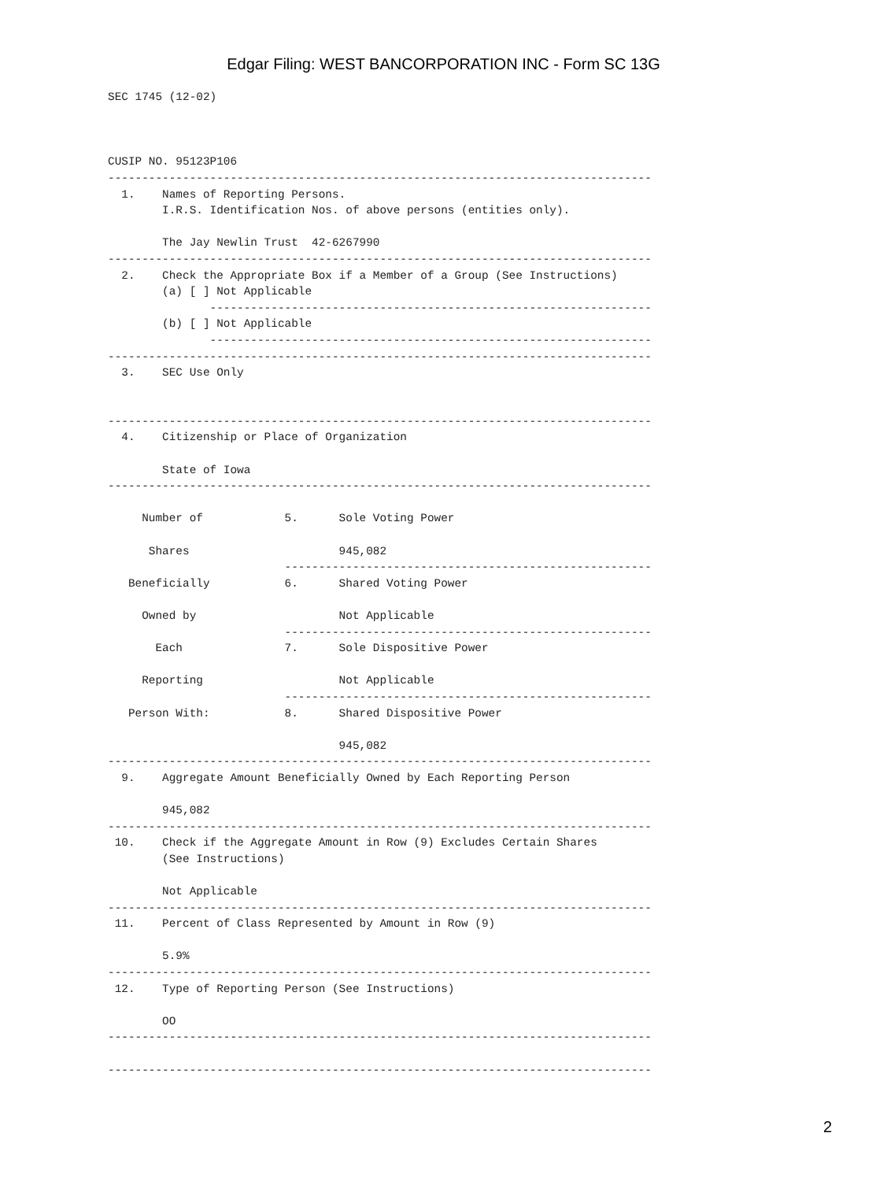Edgar Filing: WEST BANCORPORATION INC - Form SC 13G
SEC 1745 (12-02)



CUSIP NO. 95123P106
--------------------------------------------------------------------------------
  1.    Names of Reporting Persons.
        I.R.S. Identification Nos. of above persons (entities only).

        The Jay Newlin Trust  42-6267990
--------------------------------------------------------------------------------
  2.    Check the Appropriate Box if a Member of a Group (See Instructions)
        (a) [ ] Not Applicable
               -----------------------------------------------------------------
        (b) [ ] Not Applicable
               -----------------------------------------------------------------
--------------------------------------------------------------------------------
  3.    SEC Use Only


--------------------------------------------------------------------------------
  4.    Citizenship or Place of Organization

        State of Iowa
--------------------------------------------------------------------------------

     Number of            5.      Sole Voting Power

      Shares                      945,082
                          ------------------------------------------------------
   Beneficially           6.      Shared Voting Power

     Owned by                     Not Applicable
                          ------------------------------------------------------
       Each               7.      Sole Dispositive Power

     Reporting                    Not Applicable
                          ------------------------------------------------------
   Person With:           8.      Shared Dispositive Power

                                  945,082
--------------------------------------------------------------------------------
  9.    Aggregate Amount Beneficially Owned by Each Reporting Person

        945,082
--------------------------------------------------------------------------------
 10.    Check if the Aggregate Amount in Row (9) Excludes Certain Shares
        (See Instructions)

        Not Applicable
--------------------------------------------------------------------------------
 11.    Percent of Class Represented by Amount in Row (9)

        5.9%
--------------------------------------------------------------------------------
 12.    Type of Reporting Person (See Instructions)

        OO
--------------------------------------------------------------------------------

--------------------------------------------------------------------------------
2